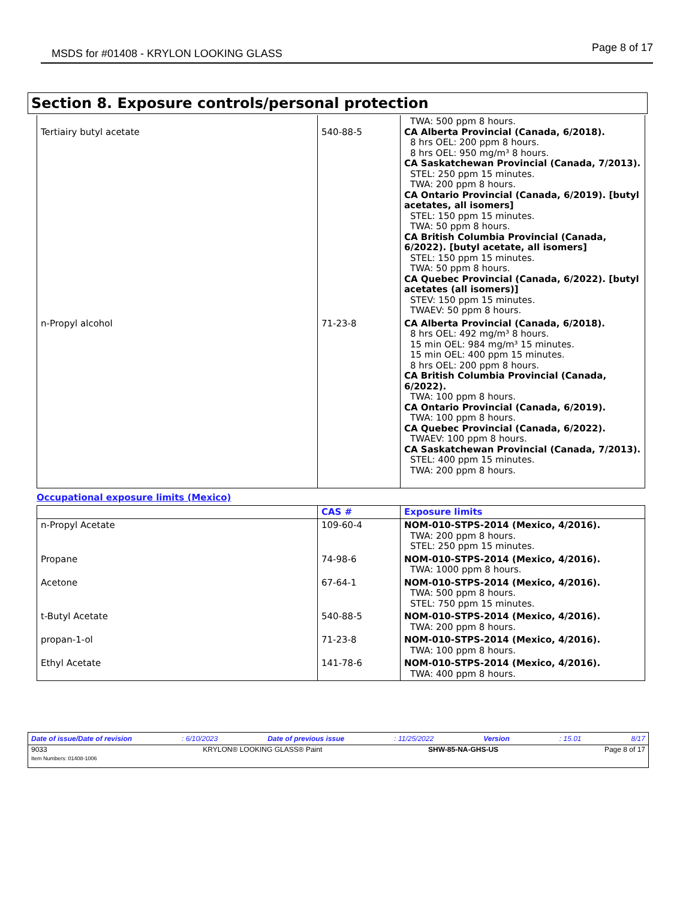MSDS for #01408 - KRYLON LOOKING GLASS Page 8 of 17
Section 8. Exposure controls/personal protection
| Tertiairy butyl acetate | 540-88-5 | TWA: 500 ppm 8 hours. CA Alberta Provincial (Canada, 6/2018). 8 hrs OEL: 200 ppm 8 hours. 8 hrs OEL: 950 mg/m³ 8 hours. CA Saskatchewan Provincial (Canada, 7/2013). STEL: 250 ppm 15 minutes. TWA: 200 ppm 8 hours. CA Ontario Provincial (Canada, 6/2019). [butyl acetates, all isomers] STEL: 150 ppm 15 minutes. TWA: 50 ppm 8 hours. CA British Columbia Provincial (Canada, 6/2022). [butyl acetate, all isomers] STEL: 150 ppm 15 minutes. TWA: 50 ppm 8 hours. CA Quebec Provincial (Canada, 6/2022). [butyl acetates (all isomers)] STEV: 150 ppm 15 minutes. TWAEV: 50 ppm 8 hours. |
| n-Propyl alcohol | 71-23-8 | CA Alberta Provincial (Canada, 6/2018). 8 hrs OEL: 492 mg/m³ 8 hours. 15 min OEL: 984 mg/m³ 15 minutes. 15 min OEL: 400 ppm 15 minutes. 8 hrs OEL: 200 ppm 8 hours. CA British Columbia Provincial (Canada, 6/2022). TWA: 100 ppm 8 hours. CA Ontario Provincial (Canada, 6/2019). TWA: 100 ppm 8 hours. CA Quebec Provincial (Canada, 6/2022). TWAEV: 100 ppm 8 hours. CA Saskatchewan Provincial (Canada, 7/2013). STEL: 400 ppm 15 minutes. TWA: 200 ppm 8 hours. |
Occupational exposure limits (Mexico)
| | CAS # | Exposure limits |
| --- | --- | --- |
| n-Propyl Acetate | 109-60-4 | NOM-010-STPS-2014 (Mexico, 4/2016). TWA: 200 ppm 8 hours. STEL: 250 ppm 15 minutes. |
| Propane | 74-98-6 | NOM-010-STPS-2014 (Mexico, 4/2016). TWA: 1000 ppm 8 hours. |
| Acetone | 67-64-1 | NOM-010-STPS-2014 (Mexico, 4/2016). TWA: 500 ppm 8 hours. STEL: 750 ppm 15 minutes. |
| t-Butyl Acetate | 540-88-5 | NOM-010-STPS-2014 (Mexico, 4/2016). TWA: 200 ppm 8 hours. |
| propan-1-ol | 71-23-8 | NOM-010-STPS-2014 (Mexico, 4/2016). TWA: 100 ppm 8 hours. |
| Ethyl Acetate | 141-78-6 | NOM-010-STPS-2014 (Mexico, 4/2016). TWA: 400 ppm 8 hours. |
Date of issue/Date of revision: 6/10/2023 Date of previous issue: 11/25/2022 Version: 15.01 8/17
9033
Item Numbers: 01408-1006 KRYLON® LOOKING GLASS® Paint SHW-85-NA-GHS-US Page 8 of 17